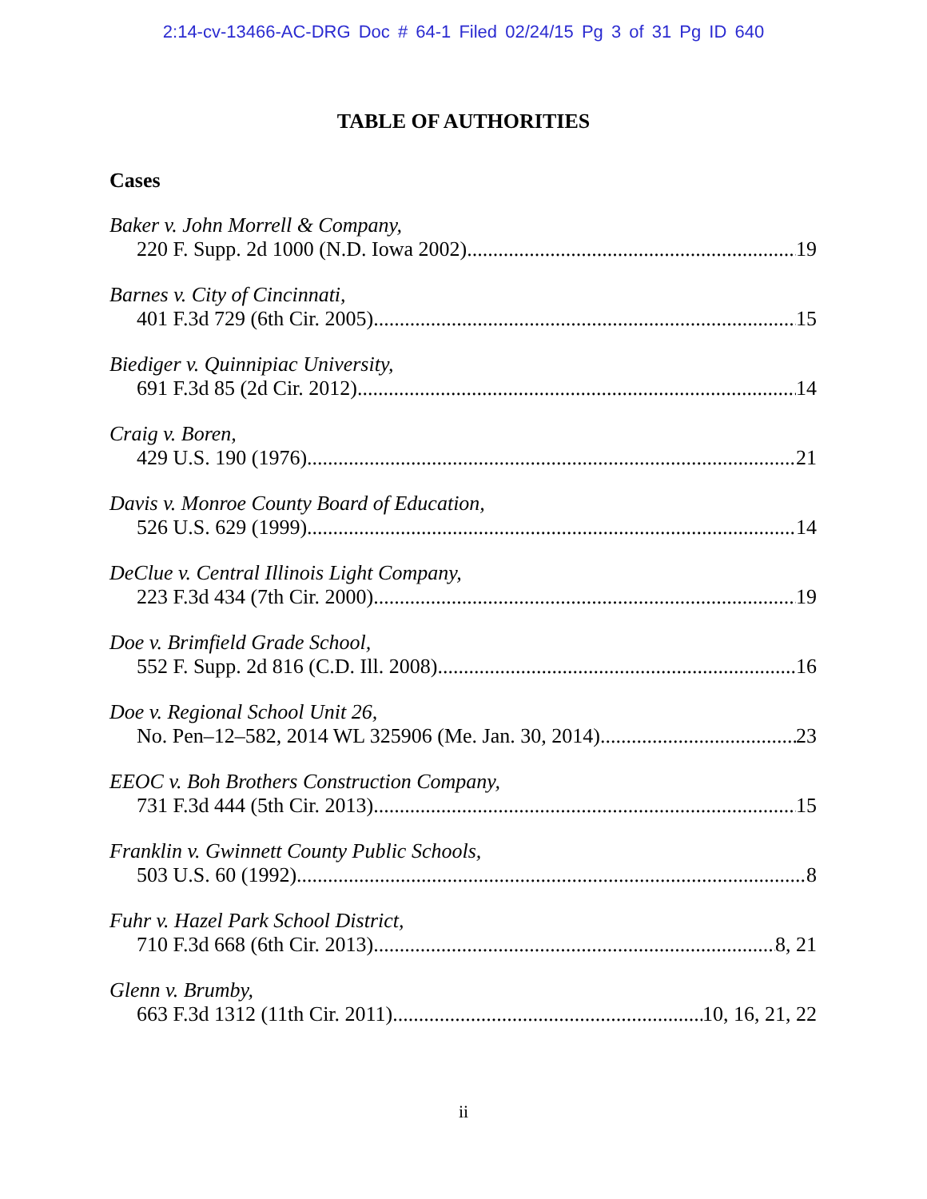2:14-cv-13466-AC-DRG Doc # 64-1 Filed 02/24/15 Pg 3 of 31 Pg ID 640
TABLE OF AUTHORITIES
Cases
Baker v. John Morrell & Company,
220 F. Supp. 2d 1000 (N.D. Iowa 2002) 19
Barnes v. City of Cincinnati,
401 F.3d 729 (6th Cir. 2005) 15
Biediger v. Quinnipiac University,
691 F.3d 85 (2d Cir. 2012) 14
Craig v. Boren,
429 U.S. 190 (1976) 21
Davis v. Monroe County Board of Education,
526 U.S. 629 (1999) 14
DeClue v. Central Illinois Light Company,
223 F.3d 434 (7th Cir. 2000) 19
Doe v. Brimfield Grade School,
552 F. Supp. 2d 816 (C.D. Ill. 2008) 16
Doe v. Regional School Unit 26,
No. Pen–12–582, 2014 WL 325906 (Me. Jan. 30, 2014) 23
EEOC v. Boh Brothers Construction Company,
731 F.3d 444 (5th Cir. 2013) 15
Franklin v. Gwinnett County Public Schools,
503 U.S. 60 (1992) 8
Fuhr v. Hazel Park School District,
710 F.3d 668 (6th Cir. 2013) 8, 21
Glenn v. Brumby,
663 F.3d 1312 (11th Cir. 2011) 10, 16, 21, 22
ii